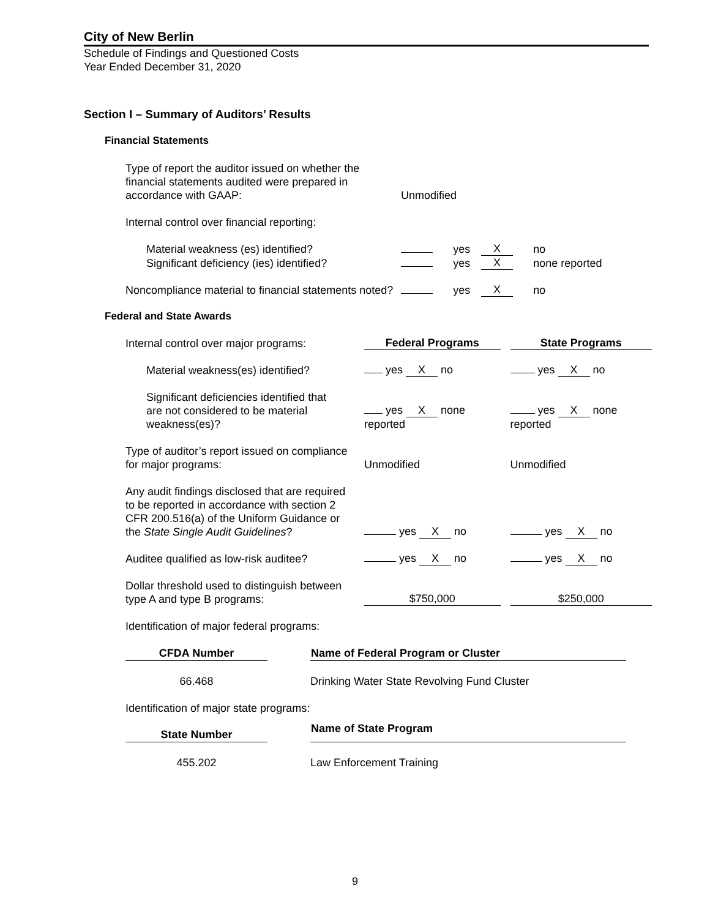City of New Berlin
Schedule of Findings and Questioned Costs
Year Ended December 31, 2020
Section I – Summary of Auditors’ Results
Financial Statements
| Type of report the auditor issued on whether the financial statements audited were prepared in accordance with GAAP: | Unmodified | | | |
| Internal control over financial reporting: | | | | |
| Material weakness (es) identified? | | yes | X | no |
| Significant deficiency (ies) identified? | | yes | X | none reported |
| Noncompliance material to financial statements noted? | | yes | X | no |
Federal and State Awards
| Internal control over major programs: | Federal Programs | | State Programs |
| Material weakness(es) identified? | yes X no | | yes X no |
| Significant deficiencies identified that are not considered to be material weakness(es)? | yes X none reported | | yes X none reported |
| Type of auditor’s report issued on compliance for major programs: | Unmodified | | Unmodified |
| Any audit findings disclosed that are required to be reported in accordance with section 2 CFR 200.516(a) of the Uniform Guidance or the State Single Audit Guidelines ? | yes X no | | yes X no |
| Auditee qualified as low-risk auditee? | yes X no | | yes X no |
| Dollar threshold used to distinguish between type A and type B programs: | $750,000 | | $250,000 |
| Identification of major federal programs: | | | |
| CFDA Number | | Name of Federal Program or Cluster |
| 66.468 | | Drinking Water State Revolving Fund Cluster |
| Identification of major state programs: | | |
| State Number | | Name of State Program |
| 455.202 | | Law Enforcement Training |
9